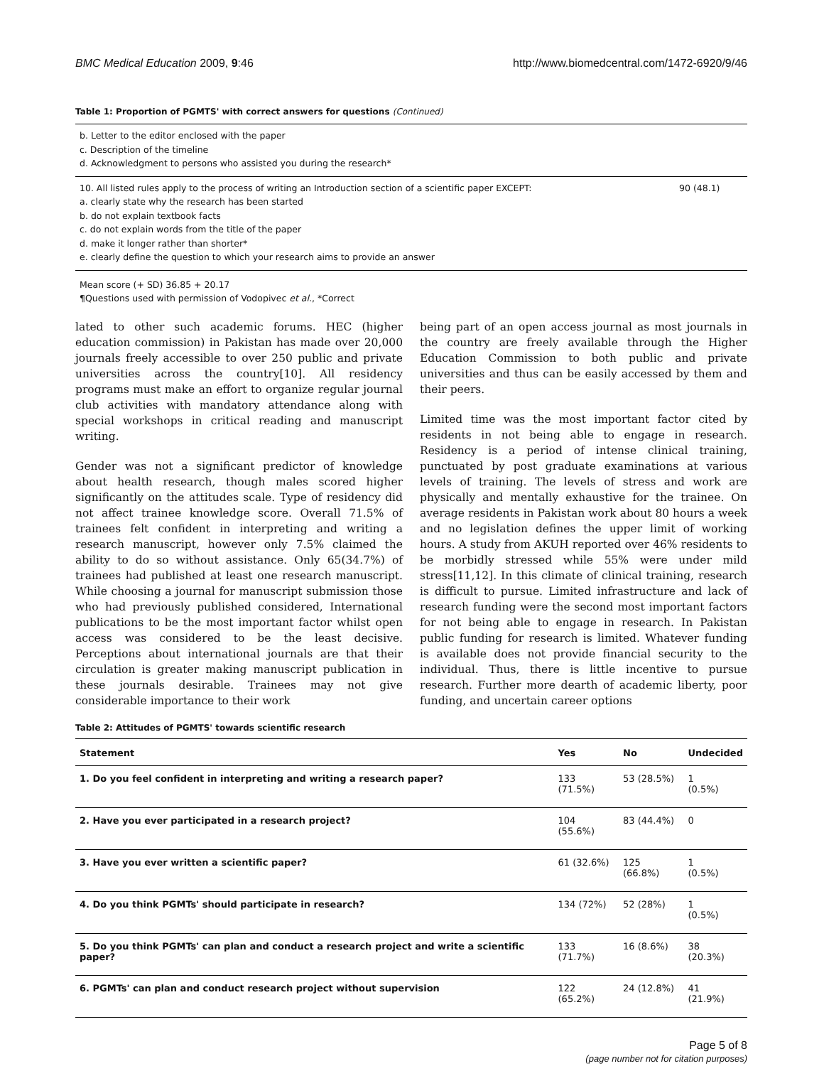BMC Medical Education 2009, 9:46 http://www.biomedcentral.com/1472-6920/9/46
Table 1: Proportion of PGMTS' with correct answers for questions (Continued)
b. Letter to the editor enclosed with the paper
c. Description of the timeline
d. Acknowledgment to persons who assisted you during the research*
10. All listed rules apply to the process of writing an Introduction section of a scientific paper EXCEPT:
a. clearly state why the research has been started
b. do not explain textbook facts
c. do not explain words from the title of the paper
d. make it longer rather than shorter*
e. clearly define the question to which your research aims to provide an answer
90 (48.1)
Mean score (+ SD) 36.85 + 20.17
¶Questions used with permission of Vodopivec et al., *Correct
lated to other such academic forums. HEC (higher education commission) in Pakistan has made over 20,000 journals freely accessible to over 250 public and private universities across the country[10]. All residency programs must make an effort to organize regular journal club activities with mandatory attendance along with special workshops in critical reading and manuscript writing.
Gender was not a significant predictor of knowledge about health research, though males scored higher significantly on the attitudes scale. Type of residency did not affect trainee knowledge score. Overall 71.5% of trainees felt confident in interpreting and writing a research manuscript, however only 7.5% claimed the ability to do so without assistance. Only 65(34.7%) of trainees had published at least one research manuscript. While choosing a journal for manuscript submission those who had previously published considered, International publications to be the most important factor whilst open access was considered to be the least decisive. Perceptions about international journals are that their circulation is greater making manuscript publication in these journals desirable. Trainees may not give considerable importance to their work
being part of an open access journal as most journals in the country are freely available through the Higher Education Commission to both public and private universities and thus can be easily accessed by them and their peers.
Limited time was the most important factor cited by residents in not being able to engage in research. Residency is a period of intense clinical training, punctuated by post graduate examinations at various levels of training. The levels of stress and work are physically and mentally exhaustive for the trainee. On average residents in Pakistan work about 80 hours a week and no legislation defines the upper limit of working hours. A study from AKUH reported over 46% residents to be morbidly stressed while 55% were under mild stress[11,12]. In this climate of clinical training, research is difficult to pursue. Limited infrastructure and lack of research funding were the second most important factors for not being able to engage in research. In Pakistan public funding for research is limited. Whatever funding is available does not provide financial security to the individual. Thus, there is little incentive to pursue research. Further more dearth of academic liberty, poor funding, and uncertain career options
Table 2: Attitudes of PGMTS' towards scientific research
| Statement | Yes | No | Undecided |
| --- | --- | --- | --- |
| 1. Do you feel confident in interpreting and writing a research paper? | 133 (71.5%) | 53 (28.5%) | 1 (0.5%) |
| 2. Have you ever participated in a research project? | 104 (55.6%) | 83 (44.4%) | 0 |
| 3. Have you ever written a scientific paper? | 61 (32.6%) | 125 (66.8%) | 1 (0.5%) |
| 4. Do you think PGMTs' should participate in research? | 134 (72%) | 52 (28%) | 1 (0.5%) |
| 5. Do you think PGMTs' can plan and conduct a research project and write a scientific paper? | 133 (71.7%) | 16 (8.6%) | 38 (20.3%) |
| 6. PGMTs' can plan and conduct research project without supervision | 122 (65.2%) | 24 (12.8%) | 41 (21.9%) |
Page 5 of 8
(page number not for citation purposes)